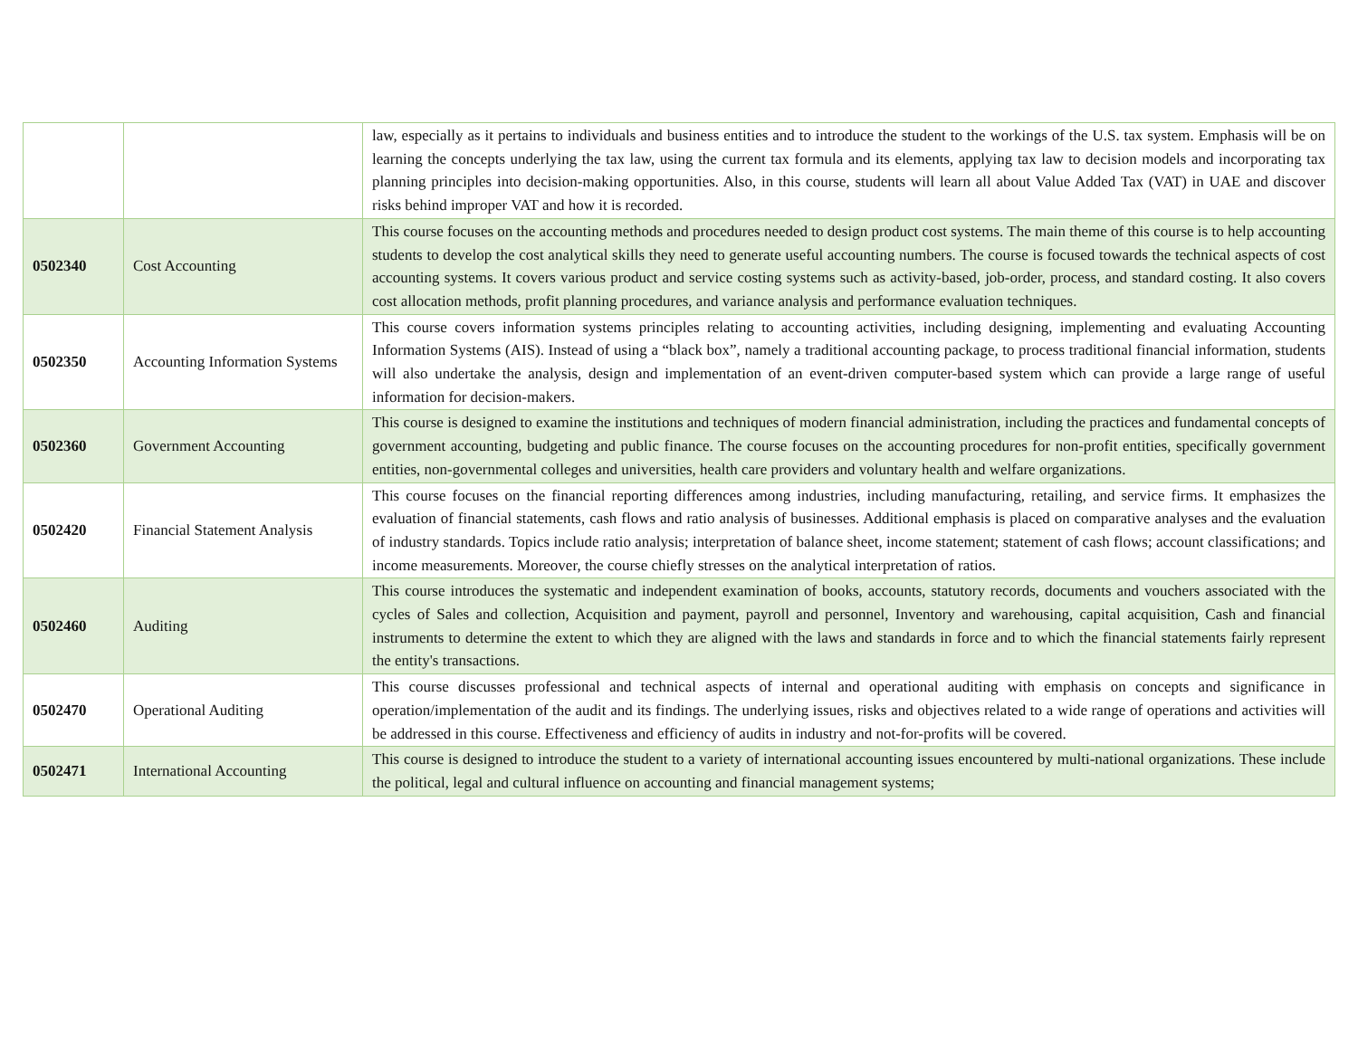| | | law, especially as it pertains to individuals and business entities and to introduce the student to the workings of the U.S. tax system. Emphasis will be on learning the concepts underlying the tax law, using the current tax formula and its elements, applying tax law to decision models and incorporating tax planning principles into decision-making opportunities. Also, in this course, students will learn all about Value Added Tax (VAT) in UAE and discover risks behind improper VAT and how it is recorded. |
| 0502340 | Cost Accounting | This course focuses on the accounting methods and procedures needed to design product cost systems. The main theme of this course is to help accounting students to develop the cost analytical skills they need to generate useful accounting numbers. The course is focused towards the technical aspects of cost accounting systems. It covers various product and service costing systems such as activity-based, job-order, process, and standard costing. It also covers cost allocation methods, profit planning procedures, and variance analysis and performance evaluation techniques. |
| 0502350 | Accounting Information Systems | This course covers information systems principles relating to accounting activities, including designing, implementing and evaluating Accounting Information Systems (AIS). Instead of using a “black box”, namely a traditional accounting package, to process traditional financial information, students will also undertake the analysis, design and implementation of an event-driven computer-based system which can provide a large range of useful information for decision-makers. |
| 0502360 | Government Accounting | This course is designed to examine the institutions and techniques of modern financial administration, including the practices and fundamental concepts of government accounting, budgeting and public finance. The course focuses on the accounting procedures for non-profit entities, specifically government entities, non-governmental colleges and universities, health care providers and voluntary health and welfare organizations. |
| 0502420 | Financial Statement Analysis | This course focuses on the financial reporting differences among industries, including manufacturing, retailing, and service firms. It emphasizes the evaluation of financial statements, cash flows and ratio analysis of businesses. Additional emphasis is placed on comparative analyses and the evaluation of industry standards. Topics include ratio analysis; interpretation of balance sheet, income statement; statement of cash flows; account classifications; and income measurements. Moreover, the course chiefly stresses on the analytical interpretation of ratios. |
| 0502460 | Auditing | This course introduces the systematic and independent examination of books, accounts, statutory records, documents and vouchers associated with the cycles of Sales and collection, Acquisition and payment, payroll and personnel, Inventory and warehousing, capital acquisition, Cash and financial instruments to determine the extent to which they are aligned with the laws and standards in force and to which the financial statements fairly represent the entity's transactions. |
| 0502470 | Operational Auditing | This course discusses professional and technical aspects of internal and operational auditing with emphasis on concepts and significance in operation/implementation of the audit and its findings. The underlying issues, risks and objectives related to a wide range of operations and activities will be addressed in this course. Effectiveness and efficiency of audits in industry and not-for-profits will be covered. |
| 0502471 | International Accounting | This course is designed to introduce the student to a variety of international accounting issues encountered by multi-national organizations. These include the political, legal and cultural influence on accounting and financial management systems; |